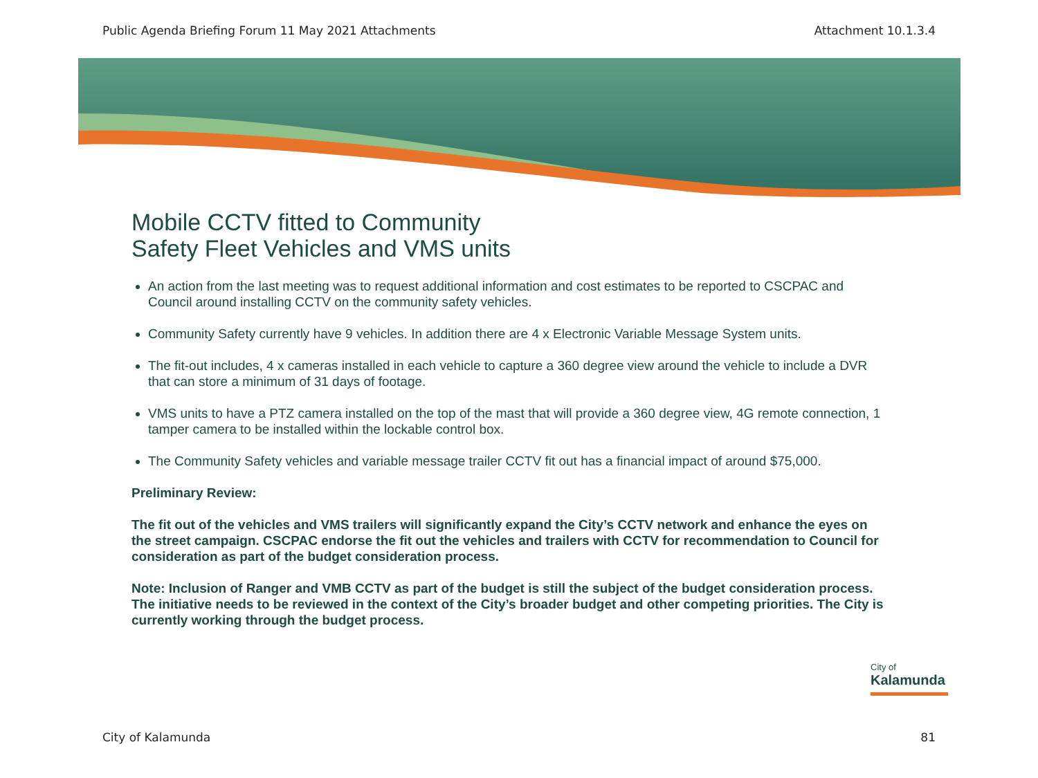Public Agenda Briefing Forum 11 May 2021 Attachments Attachment 10.1.3.4
Mobile CCTV fitted to Community
Safety Fleet Vehicles and VMS units
An action from the last meeting was to request additional information and cost estimates to be reported to CSCPAC and Council around installing CCTV on the community safety vehicles.
Community Safety currently have 9 vehicles. In addition there are 4 x Electronic Variable Message System units.
The fit-out includes, 4 x cameras installed in each vehicle to capture a 360 degree view around the vehicle to include a DVR that can store a minimum of 31 days of footage.
VMS units to have a PTZ camera installed on the top of the mast that will provide a 360 degree view, 4G remote connection, 1 tamper camera to be installed within the lockable control box.
The Community Safety vehicles and variable message trailer CCTV fit out has a financial impact of around $75,000.
Preliminary Review:
The fit out of the vehicles and VMS trailers will significantly expand the City’s CCTV network and enhance the eyes on the street campaign. CSCPAC endorse the fit out the vehicles and trailers with CCTV for recommendation to Council for consideration as part of the budget consideration process.
Note: Inclusion of Ranger and VMB CCTV as part of the budget is still the subject of the budget consideration process. The initiative needs to be reviewed in the context of the City’s broader budget and other competing priorities. The City is currently working through the budget process.
City of
Kalamunda
City of Kalamunda 81